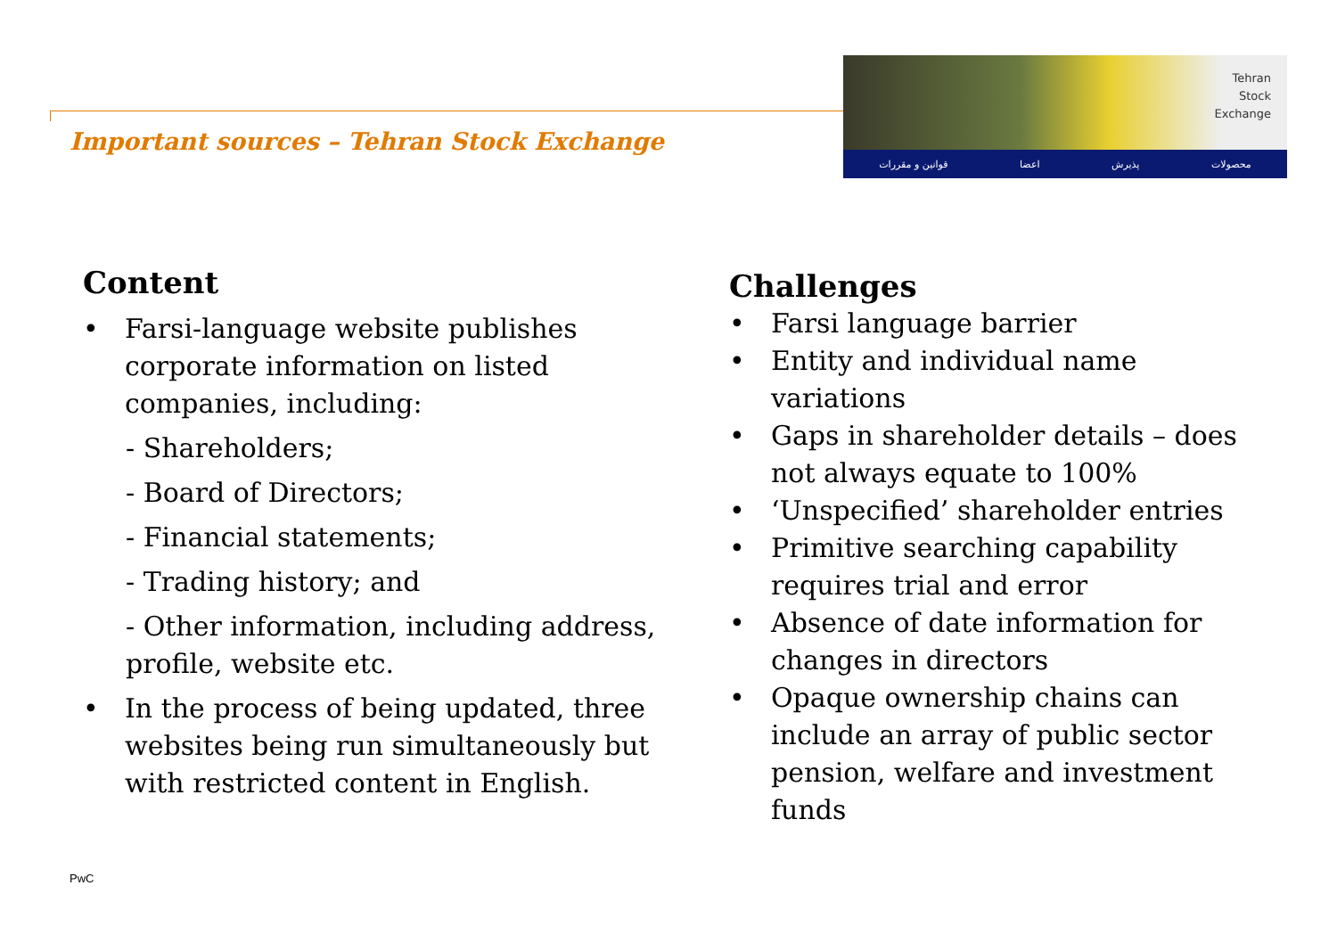Important sources – Tehran Stock Exchange
Tehran
Stock
Exchange
قوانین و مقررات اعضا پذیرش محصولات
Content
• Farsi-language website publishes corporate information on listed companies, including:
- Shareholders;
- Board of Directors;
- Financial statements;
- Trading history; and
- Other information, including address, profile, website etc.
• In the process of being updated, three websites being run simultaneously but with restricted content in English.
Challenges
• Farsi language barrier
• Entity and individual name variations
• Gaps in shareholder details – does not always equate to 100%
• ‘Unspecified’ shareholder entries
• Primitive searching capability requires trial and error
• Absence of date information for changes in directors
• Opaque ownership chains can include an array of public sector pension, welfare and investment funds
PwC